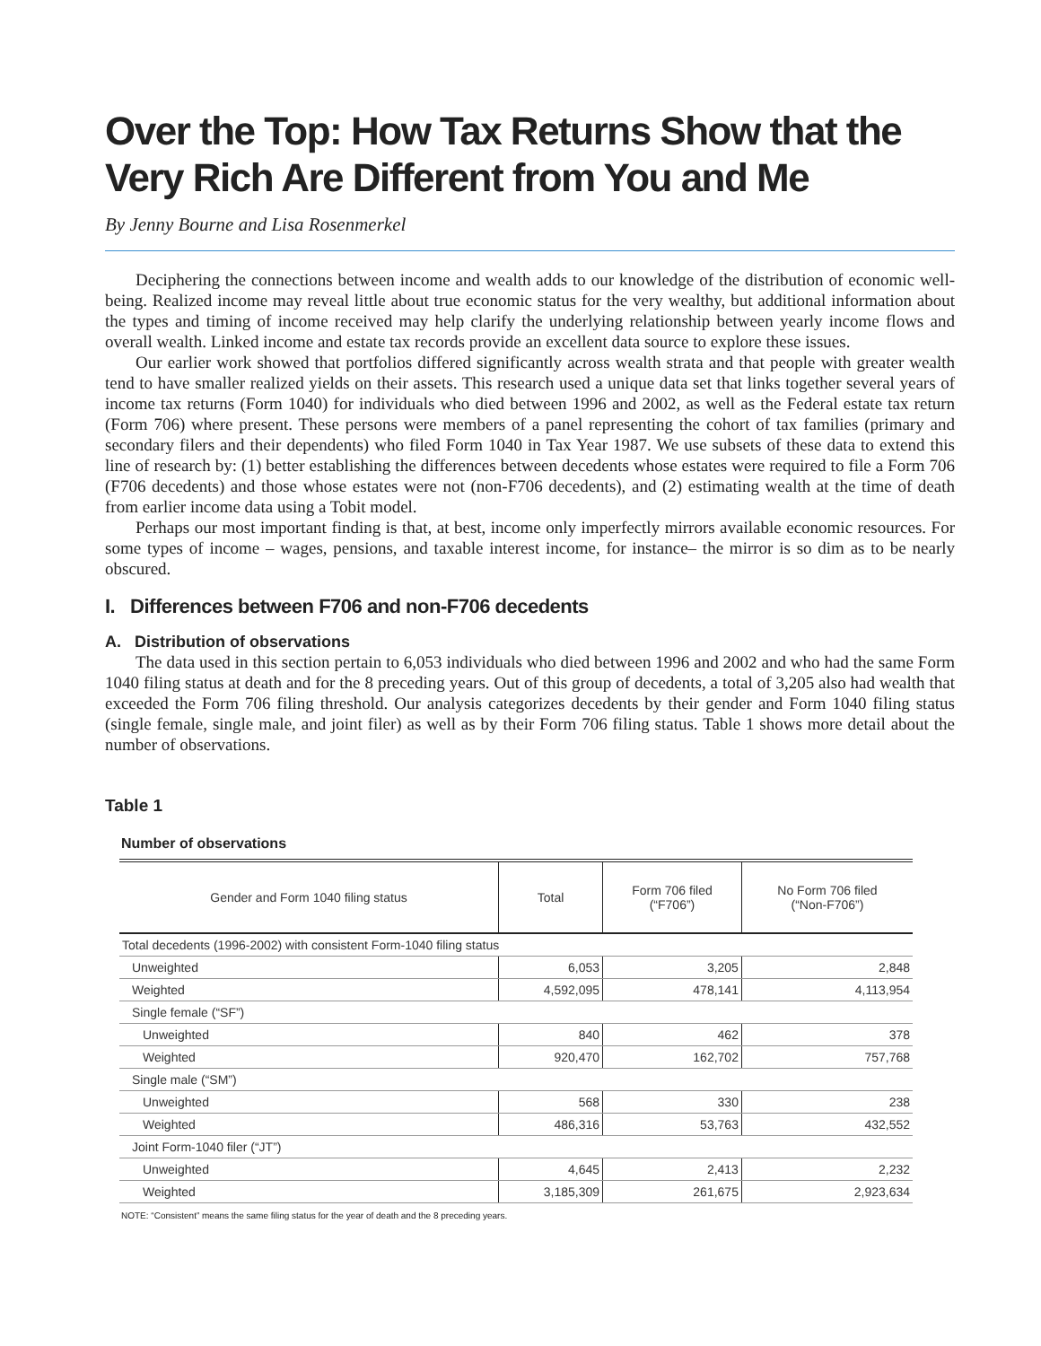Over the Top: How Tax Returns Show that the Very Rich Are Different from You and Me
By Jenny Bourne and Lisa Rosenmerkel
Deciphering the connections between income and wealth adds to our knowledge of the distribution of economic well-being. Realized income may reveal little about true economic status for the very wealthy, but additional information about the types and timing of income received may help clarify the underlying relationship between yearly income flows and overall wealth. Linked income and estate tax records provide an excellent data source to explore these issues.
Our earlier work showed that portfolios differed significantly across wealth strata and that people with greater wealth tend to have smaller realized yields on their assets. This research used a unique data set that links together several years of income tax returns (Form 1040) for individuals who died between 1996 and 2002, as well as the Federal estate tax return (Form 706) where present. These persons were members of a panel representing the cohort of tax families (primary and secondary filers and their dependents) who filed Form 1040 in Tax Year 1987. We use subsets of these data to extend this line of research by: (1) better establishing the differences between decedents whose estates were required to file a Form 706 (F706 decedents) and those whose estates were not (non-F706 decedents), and (2) estimating wealth at the time of death from earlier income data using a Tobit model.
Perhaps our most important finding is that, at best, income only imperfectly mirrors available economic resources. For some types of income – wages, pensions, and taxable interest income, for instance– the mirror is so dim as to be nearly obscured.
I. Differences between F706 and non-F706 decedents
A. Distribution of observations
The data used in this section pertain to 6,053 individuals who died between 1996 and 2002 and who had the same Form 1040 filing status at death and for the 8 preceding years. Out of this group of decedents, a total of 3,205 also had wealth that exceeded the Form 706 filing threshold. Our analysis categorizes decedents by their gender and Form 1040 filing status (single female, single male, and joint filer) as well as by their Form 706 filing status. Table 1 shows more detail about the number of observations.
Table 1
Number of observations
| Gender and Form 1040 filing status | Total | Form 706 filed (“F706”) | No Form 706 filed (“Non-F706”) |
| --- | --- | --- | --- |
| Total decedents (1996-2002) with consistent Form-1040 filing status | | | |
| Unweighted | 6,053 | 3,205 | 2,848 |
| Weighted | 4,592,095 | 478,141 | 4,113,954 |
| Single female (“SF”) | | | |
| Unweighted | 840 | 462 | 378 |
| Weighted | 920,470 | 162,702 | 757,768 |
| Single male (“SM”) | | | |
| Unweighted | 568 | 330 | 238 |
| Weighted | 486,316 | 53,763 | 432,552 |
| Joint Form-1040 filer (“JT”) | | | |
| Unweighted | 4,645 | 2,413 | 2,232 |
| Weighted | 3,185,309 | 261,675 | 2,923,634 |
NOTE: “Consistent” means the same filing status for the year of death and the 8 preceding years.